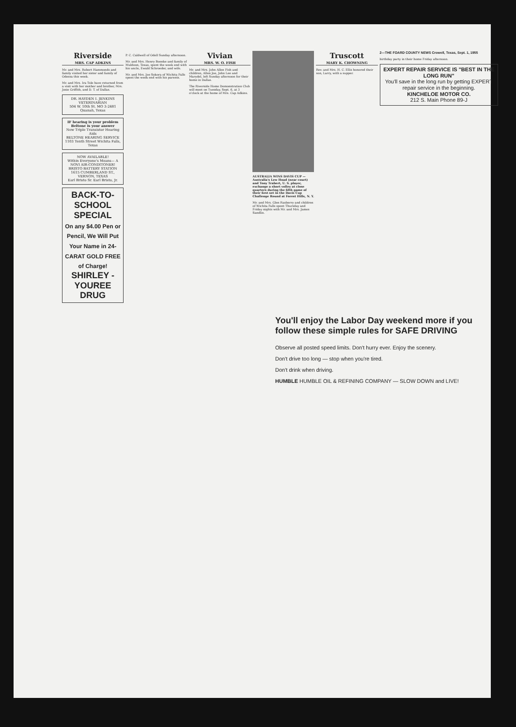Riverside
MRS. CAP ADKINS
Mr. and Mrs. Robert Hammonds and family visited her sister and family of Odessa this week.
Mr. and Mrs. Ira Tole have returned from a visit with her mother and brother, Mrs. Josie Griffith, and D. T. of Dallas.
DR. HAYDEN I. JENKINS
VETERINARIAN
504 W. 10th St. MO 3-2481
Quanah, Texas
IF hearing is your problem Beltone is your answer
New Triple Transistor Hearing Aids
BELTONE HEARING SERVICE 1103 Tenth Street Wichita Falls, Texas
NOW AVAILABLE!
Within Everyone's Means— A NOVI AIR-CONDITONER!
BRISTO BATTERY STATION
1615 CUMBERLAND ST., VERNON, TEXAS
Earl Bristo Sr. Earl Bristo, Jr.
BACK-TO-SCHOOL SPECIAL
On any $4.00 Pen or Pencil, We Will Put Your Name in 24-CARAT GOLD FREE of Charge!
SHIRLEY - YOUREE DRUG
P. C. Caldwell of Odell Sunday afternoon.
Mr. and Mrs. Henry Boenke and family of Muldoon, Texas, spent the week end with his uncle, Ewald Schroeder, and wife.
Mr. and Mrs. Joe Sokora of Wichita Falls spent the week end with his parents.
Vivian
MRS. W. O. FISH
Mr. and Mrs. John Allen Fish and children, Allen Joe, John Lee and Marydel, left Sunday afternoon for their home in Dallas.
The Riverside Home Demonstration Club will meet on Tuesday, Sept. 6, at 3 o'clock at the home of Mrs. Cap Adkins.
AUSTRALIA WINS DAVIS CUP — Australia's Lew Hoad (near court) and Tony Trabert, U. S. player, exchange a short volley at close quarters during the fifth game of their first set in the Davis Cup Challenge Round at Forest Hills, N. Y.
Mr. and Mrs. Glen Rasberry and children of Wichita Falls spent Thursday and Friday nights with Mr. and Mrs. James Sandlin.
Truscott
MARY K. CHOWNING
Rev. and Mrs. H. C. Ellis honored their son, Larry, with a supper.
2—THE FOARD COUNTY NEWS Crowell, Texas, Sept. 1, 1955
birthday party in their home Friday afternoon.
EXPERT REPAIR SERVICE IS "BEST IN THE LONG RUN"
You'll save in the long run by getting EXPERT repair service in the beginning.
KINCHELOE MOTOR CO.
212 S. Main Phone 89-J
You'll enjoy the Labor Day weekend more if you follow these simple rules for SAFE DRIVING
Observe all posted speed limits. Don't hurry ever. Enjoy the scenery.
Don't drive too long — stop when you're tired.
Don't drink when driving.
HUMBLE HUMBLE OIL & REFINING COMPANY — SLOW DOWN and LIVE!